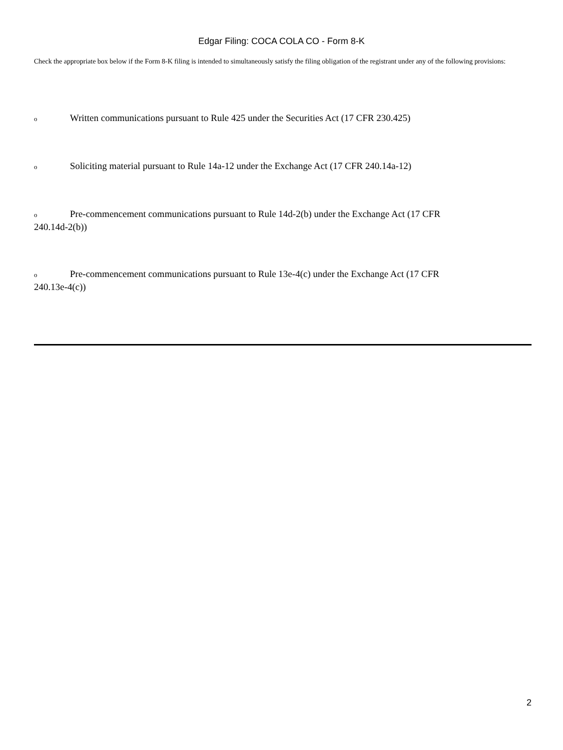Edgar Filing: COCA COLA CO - Form 8-K
Check the appropriate box below if the Form 8-K filing is intended to simultaneously satisfy the filing obligation of the registrant under any of the following provisions:
o Written communications pursuant to Rule 425 under the Securities Act (17 CFR 230.425)
o Soliciting material pursuant to Rule 14a-12 under the Exchange Act (17 CFR 240.14a-12)
o Pre-commencement communications pursuant to Rule 14d-2(b) under the Exchange Act (17 CFR
240.14d-2(b))
o Pre-commencement communications pursuant to Rule 13e-4(c) under the Exchange Act (17 CFR
240.13e-4(c))
2